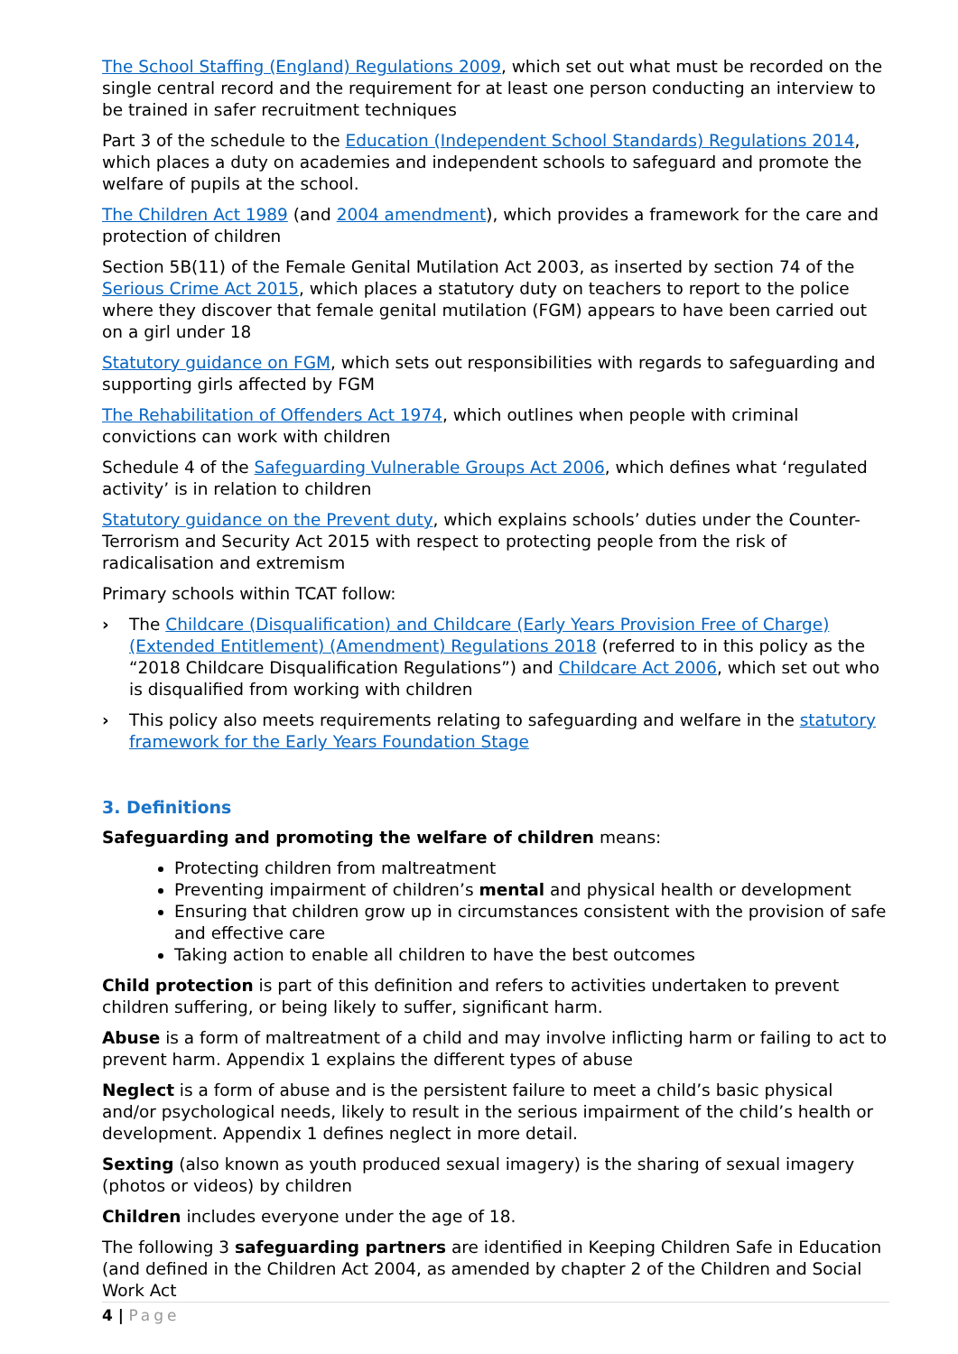The School Staffing (England) Regulations 2009, which set out what must be recorded on the single central record and the requirement for at least one person conducting an interview to be trained in safer recruitment techniques
Part 3 of the schedule to the Education (Independent School Standards) Regulations 2014, which places a duty on academies and independent schools to safeguard and promote the welfare of pupils at the school.
The Children Act 1989 (and 2004 amendment), which provides a framework for the care and protection of children
Section 5B(11) of the Female Genital Mutilation Act 2003, as inserted by section 74 of the Serious Crime Act 2015, which places a statutory duty on teachers to report to the police where they discover that female genital mutilation (FGM) appears to have been carried out on a girl under 18
Statutory guidance on FGM, which sets out responsibilities with regards to safeguarding and supporting girls affected by FGM
The Rehabilitation of Offenders Act 1974, which outlines when people with criminal convictions can work with children
Schedule 4 of the Safeguarding Vulnerable Groups Act 2006, which defines what ‘regulated activity’ is in relation to children
Statutory guidance on the Prevent duty, which explains schools’ duties under the Counter-Terrorism and Security Act 2015 with respect to protecting people from the risk of radicalisation and extremism
Primary schools within TCAT follow:
› The Childcare (Disqualification) and Childcare (Early Years Provision Free of Charge) (Extended Entitlement) (Amendment) Regulations 2018 (referred to in this policy as the “2018 Childcare Disqualification Regulations”) and Childcare Act 2006, which set out who is disqualified from working with children
› This policy also meets requirements relating to safeguarding and welfare in the statutory framework for the Early Years Foundation Stage
3. Definitions
Safeguarding and promoting the welfare of children means:
Protecting children from maltreatment
Preventing impairment of children’s mental and physical health or development
Ensuring that children grow up in circumstances consistent with the provision of safe and effective care
Taking action to enable all children to have the best outcomes
Child protection is part of this definition and refers to activities undertaken to prevent children suffering, or being likely to suffer, significant harm.
Abuse is a form of maltreatment of a child and may involve inflicting harm or failing to act to prevent harm. Appendix 1 explains the different types of abuse
Neglect is a form of abuse and is the persistent failure to meet a child’s basic physical and/or psychological needs, likely to result in the serious impairment of the child’s health or development. Appendix 1 defines neglect in more detail.
Sexting (also known as youth produced sexual imagery) is the sharing of sexual imagery (photos or videos) by children
Children includes everyone under the age of 18.
The following 3 safeguarding partners are identified in Keeping Children Safe in Education (and defined in the Children Act 2004, as amended by chapter 2 of the Children and Social Work Act
4 | Page